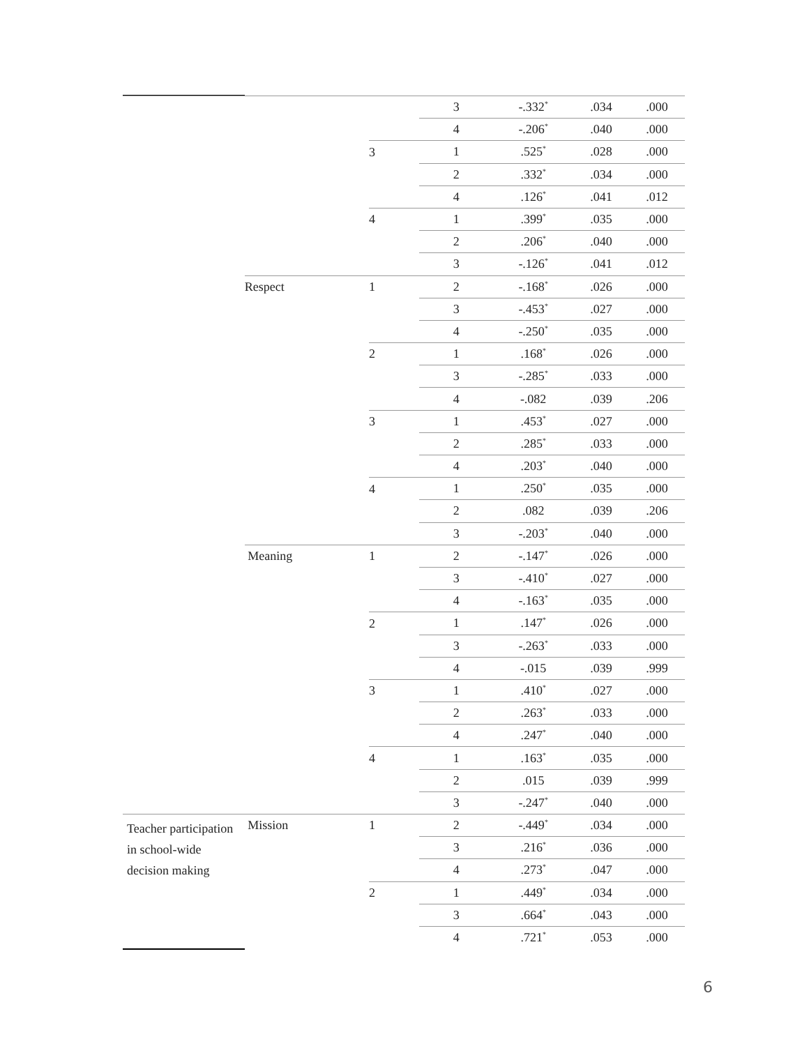| | | | 3 | -.332<sup>*</sup> | .034 | .000 |
| | | | 4 | -.206<sup>*</sup> | .040 | .000 |
| | | 3 | 1 | .525<sup>*</sup> | .028 | .000 |
| | | | 2 | .332<sup>*</sup> | .034 | .000 |
| | | | 4 | .126<sup>*</sup> | .041 | .012 |
| | | 4 | 1 | .399<sup>*</sup> | .035 | .000 |
| | | | 2 | .206<sup>*</sup> | .040 | .000 |
| | | | 3 | -.126<sup>*</sup> | .041 | .012 |
| | Respect | 1 | 2 | -.168<sup>*</sup> | .026 | .000 |
| | | | 3 | -.453<sup>*</sup> | .027 | .000 |
| | | | 4 | -.250<sup>*</sup> | .035 | .000 |
| | | 2 | 1 | .168<sup>*</sup> | .026 | .000 |
| | | | 3 | -.285<sup>*</sup> | .033 | .000 |
| | | | 4 | -.082 | .039 | .206 |
| | | 3 | 1 | .453<sup>*</sup> | .027 | .000 |
| | | | 2 | .285<sup>*</sup> | .033 | .000 |
| | | | 4 | .203<sup>*</sup> | .040 | .000 |
| | | 4 | 1 | .250<sup>*</sup> | .035 | .000 |
| | | | 2 | .082 | .039 | .206 |
| | | | 3 | -.203<sup>*</sup> | .040 | .000 |
| | Meaning | 1 | 2 | -.147<sup>*</sup> | .026 | .000 |
| | | | 3 | -.410<sup>*</sup> | .027 | .000 |
| | | | 4 | -.163<sup>*</sup> | .035 | .000 |
| | | 2 | 1 | .147<sup>*</sup> | .026 | .000 |
| | | | 3 | -.263<sup>*</sup> | .033 | .000 |
| | | | 4 | -.015 | .039 | .999 |
| | | 3 | 1 | .410<sup>*</sup> | .027 | .000 |
| | | | 2 | .263<sup>*</sup> | .033 | .000 |
| | | | 4 | .247<sup>*</sup> | .040 | .000 |
| | | 4 | 1 | .163<sup>*</sup> | .035 | .000 |
| | | | 2 | .015 | .039 | .999 |
| | | | 3 | -.247<sup>*</sup> | .040 | .000 |
| Teacher participation in school-wide decision making | Mission | 1 | 2 | -.449<sup>*</sup> | .034 | .000 |
| | | | 3 | .216<sup>*</sup> | .036 | .000 |
| | | | 4 | .273<sup>*</sup> | .047 | .000 |
| | | 2 | 1 | .449<sup>*</sup> | .034 | .000 |
| | | | 3 | .664<sup>*</sup> | .043 | .000 |
| | | | 4 | .721<sup>*</sup> | .053 | .000 |
6